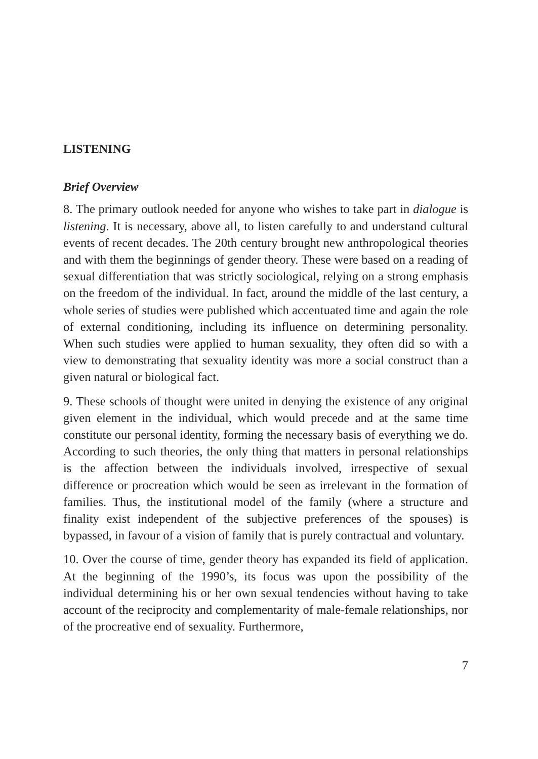LISTENING
Brief Overview
8. The primary outlook needed for anyone who wishes to take part in dialogue is listening. It is necessary, above all, to listen carefully to and understand cultural events of recent decades. The 20th century brought new anthropological theories and with them the beginnings of gender theory. These were based on a reading of sexual differentiation that was strictly sociological, relying on a strong emphasis on the freedom of the individual. In fact, around the middle of the last century, a whole series of studies were published which accentuated time and again the role of external conditioning, including its influence on determining personality. When such studies were applied to human sexuality, they often did so with a view to demonstrating that sexuality identity was more a social construct than a given natural or biological fact.
9. These schools of thought were united in denying the existence of any original given element in the individual, which would precede and at the same time constitute our personal identity, forming the necessary basis of everything we do. According to such theories, the only thing that matters in personal relationships is the affection between the individuals involved, irrespective of sexual difference or procreation which would be seen as irrelevant in the formation of families. Thus, the institutional model of the family (where a structure and finality exist independent of the subjective preferences of the spouses) is bypassed, in favour of a vision of family that is purely contractual and voluntary.
10. Over the course of time, gender theory has expanded its field of application. At the beginning of the 1990’s, its focus was upon the possibility of the individual determining his or her own sexual tendencies without having to take account of the reciprocity and complementarity of male-female relationships, nor of the procreative end of sexuality. Furthermore,
7